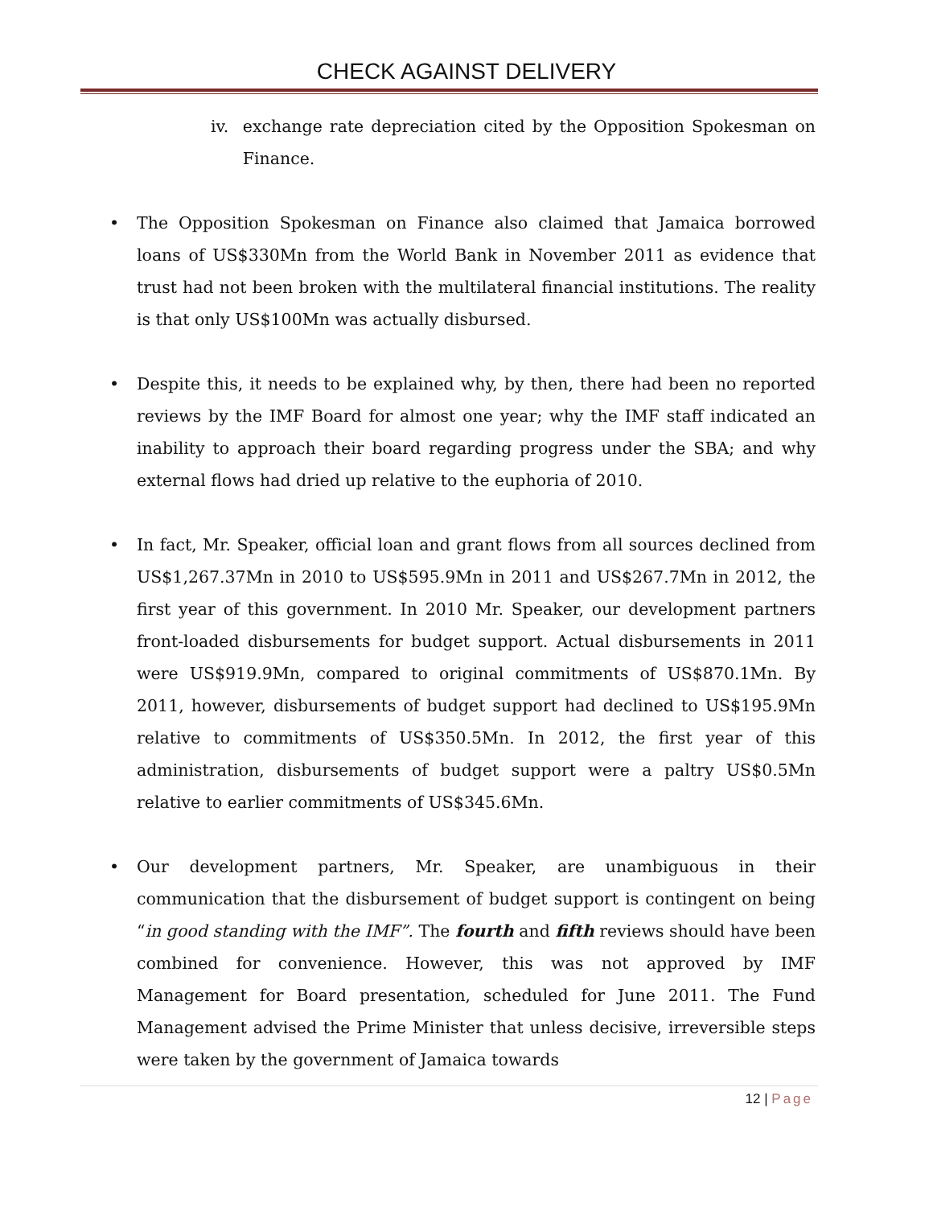CHECK AGAINST DELIVERY
iv. exchange rate depreciation cited by the Opposition Spokesman on Finance.
• The Opposition Spokesman on Finance also claimed that Jamaica borrowed loans of US$330Mn from the World Bank in November 2011 as evidence that trust had not been broken with the multilateral financial institutions. The reality is that only US$100Mn was actually disbursed.
• Despite this, it needs to be explained why, by then, there had been no reported reviews by the IMF Board for almost one year; why the IMF staff indicated an inability to approach their board regarding progress under the SBA; and why external flows had dried up relative to the euphoria of 2010.
• In fact, Mr. Speaker, official loan and grant flows from all sources declined from US$1,267.37Mn in 2010 to US$595.9Mn in 2011 and US$267.7Mn in 2012, the first year of this government. In 2010 Mr. Speaker, our development partners front-loaded disbursements for budget support. Actual disbursements in 2011 were US$919.9Mn, compared to original commitments of US$870.1Mn. By 2011, however, disbursements of budget support had declined to US$195.9Mn relative to commitments of US$350.5Mn. In 2012, the first year of this administration, disbursements of budget support were a paltry US$0.5Mn relative to earlier commitments of US$345.6Mn.
• Our development partners, Mr. Speaker, are unambiguous in their communication that the disbursement of budget support is contingent on being “in good standing with the IMF”. The fourth and fifth reviews should have been combined for convenience. However, this was not approved by IMF Management for Board presentation, scheduled for June 2011. The Fund Management advised the Prime Minister that unless decisive, irreversible steps were taken by the government of Jamaica towards
12 | Page